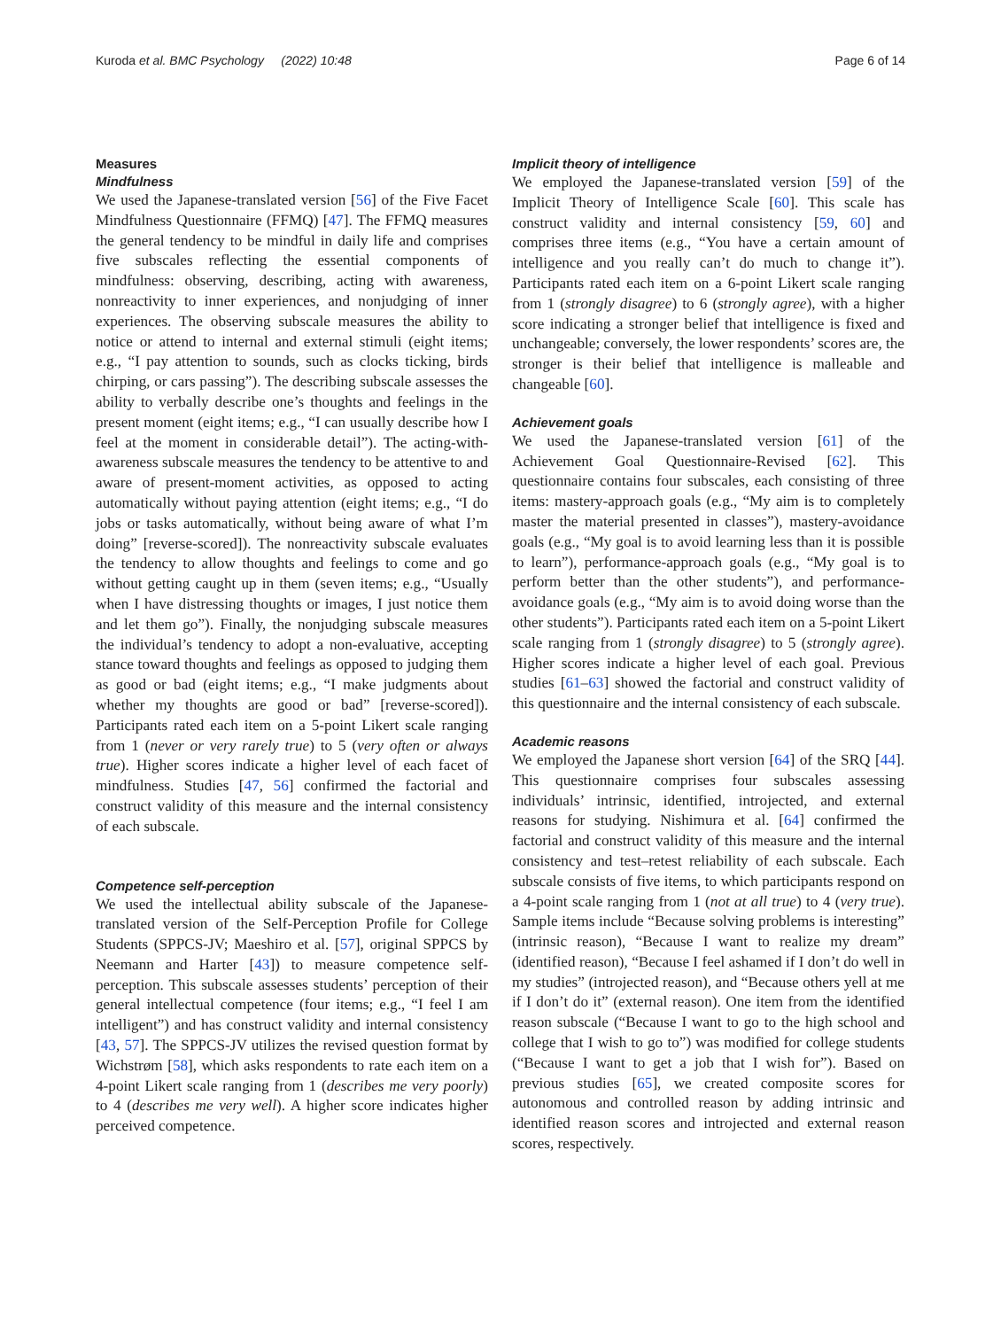Kuroda et al. BMC Psychology (2022) 10:48 Page 6 of 14
Measures
Mindfulness
We used the Japanese-translated version [56] of the Five Facet Mindfulness Questionnaire (FFMQ) [47]. The FFMQ measures the general tendency to be mindful in daily life and comprises five subscales reflecting the essential components of mindfulness: observing, describing, acting with awareness, nonreactivity to inner experiences, and nonjudging of inner experiences. The observing subscale measures the ability to notice or attend to internal and external stimuli (eight items; e.g., “I pay attention to sounds, such as clocks ticking, birds chirping, or cars passing”). The describing subscale assesses the ability to verbally describe one’s thoughts and feelings in the present moment (eight items; e.g., “I can usually describe how I feel at the moment in considerable detail”). The acting-with-awareness subscale measures the tendency to be attentive to and aware of present-moment activities, as opposed to acting automatically without paying attention (eight items; e.g., “I do jobs or tasks automatically, without being aware of what I’m doing” [reverse-scored]). The nonreactivity subscale evaluates the tendency to allow thoughts and feelings to come and go without getting caught up in them (seven items; e.g., “Usually when I have distressing thoughts or images, I just notice them and let them go”). Finally, the nonjudging subscale measures the individual’s tendency to adopt a non-evaluative, accepting stance toward thoughts and feelings as opposed to judging them as good or bad (eight items; e.g., “I make judgments about whether my thoughts are good or bad” [reverse-scored]). Participants rated each item on a 5-point Likert scale ranging from 1 (never or very rarely true) to 5 (very often or always true). Higher scores indicate a higher level of each facet of mindfulness. Studies [47, 56] confirmed the factorial and construct validity of this measure and the internal consistency of each subscale.
Competence self-perception
We used the intellectual ability subscale of the Japanese-translated version of the Self-Perception Profile for College Students (SPPCS-JV; Maeshiro et al. [57], original SPPCS by Neemann and Harter [43]) to measure competence self-perception. This subscale assesses students’ perception of their general intellectual competence (four items; e.g., “I feel I am intelligent”) and has construct validity and internal consistency [43, 57]. The SPPCS-JV utilizes the revised question format by Wichstrøm [58], which asks respondents to rate each item on a 4-point Likert scale ranging from 1 (describes me very poorly) to 4 (describes me very well). A higher score indicates higher perceived competence.
Implicit theory of intelligence
We employed the Japanese-translated version [59] of the Implicit Theory of Intelligence Scale [60]. This scale has construct validity and internal consistency [59, 60] and comprises three items (e.g., “You have a certain amount of intelligence and you really can’t do much to change it”). Participants rated each item on a 6-point Likert scale ranging from 1 (strongly disagree) to 6 (strongly agree), with a higher score indicating a stronger belief that intelligence is fixed and unchangeable; conversely, the lower respondents’ scores are, the stronger is their belief that intelligence is malleable and changeable [60].
Achievement goals
We used the Japanese-translated version [61] of the Achievement Goal Questionnaire-Revised [62]. This questionnaire contains four subscales, each consisting of three items: mastery-approach goals (e.g., “My aim is to completely master the material presented in classes”), mastery-avoidance goals (e.g., “My goal is to avoid learning less than it is possible to learn”), performance-approach goals (e.g., “My goal is to perform better than the other students”), and performance-avoidance goals (e.g., “My aim is to avoid doing worse than the other students”). Participants rated each item on a 5-point Likert scale ranging from 1 (strongly disagree) to 5 (strongly agree). Higher scores indicate a higher level of each goal. Previous studies [61–63] showed the factorial and construct validity of this questionnaire and the internal consistency of each subscale.
Academic reasons
We employed the Japanese short version [64] of the SRQ [44]. This questionnaire comprises four subscales assessing individuals’ intrinsic, identified, introjected, and external reasons for studying. Nishimura et al. [64] confirmed the factorial and construct validity of this measure and the internal consistency and test–retest reliability of each subscale. Each subscale consists of five items, to which participants respond on a 4-point scale ranging from 1 (not at all true) to 4 (very true). Sample items include “Because solving problems is interesting” (intrinsic reason), “Because I want to realize my dream” (identified reason), “Because I feel ashamed if I don’t do well in my studies” (introjected reason), and “Because others yell at me if I don’t do it” (external reason). One item from the identified reason subscale (“Because I want to go to the high school and college that I wish to go to”) was modified for college students (“Because I want to get a job that I wish for”). Based on previous studies [65], we created composite scores for autonomous and controlled reason by adding intrinsic and identified reason scores and introjected and external reason scores, respectively.